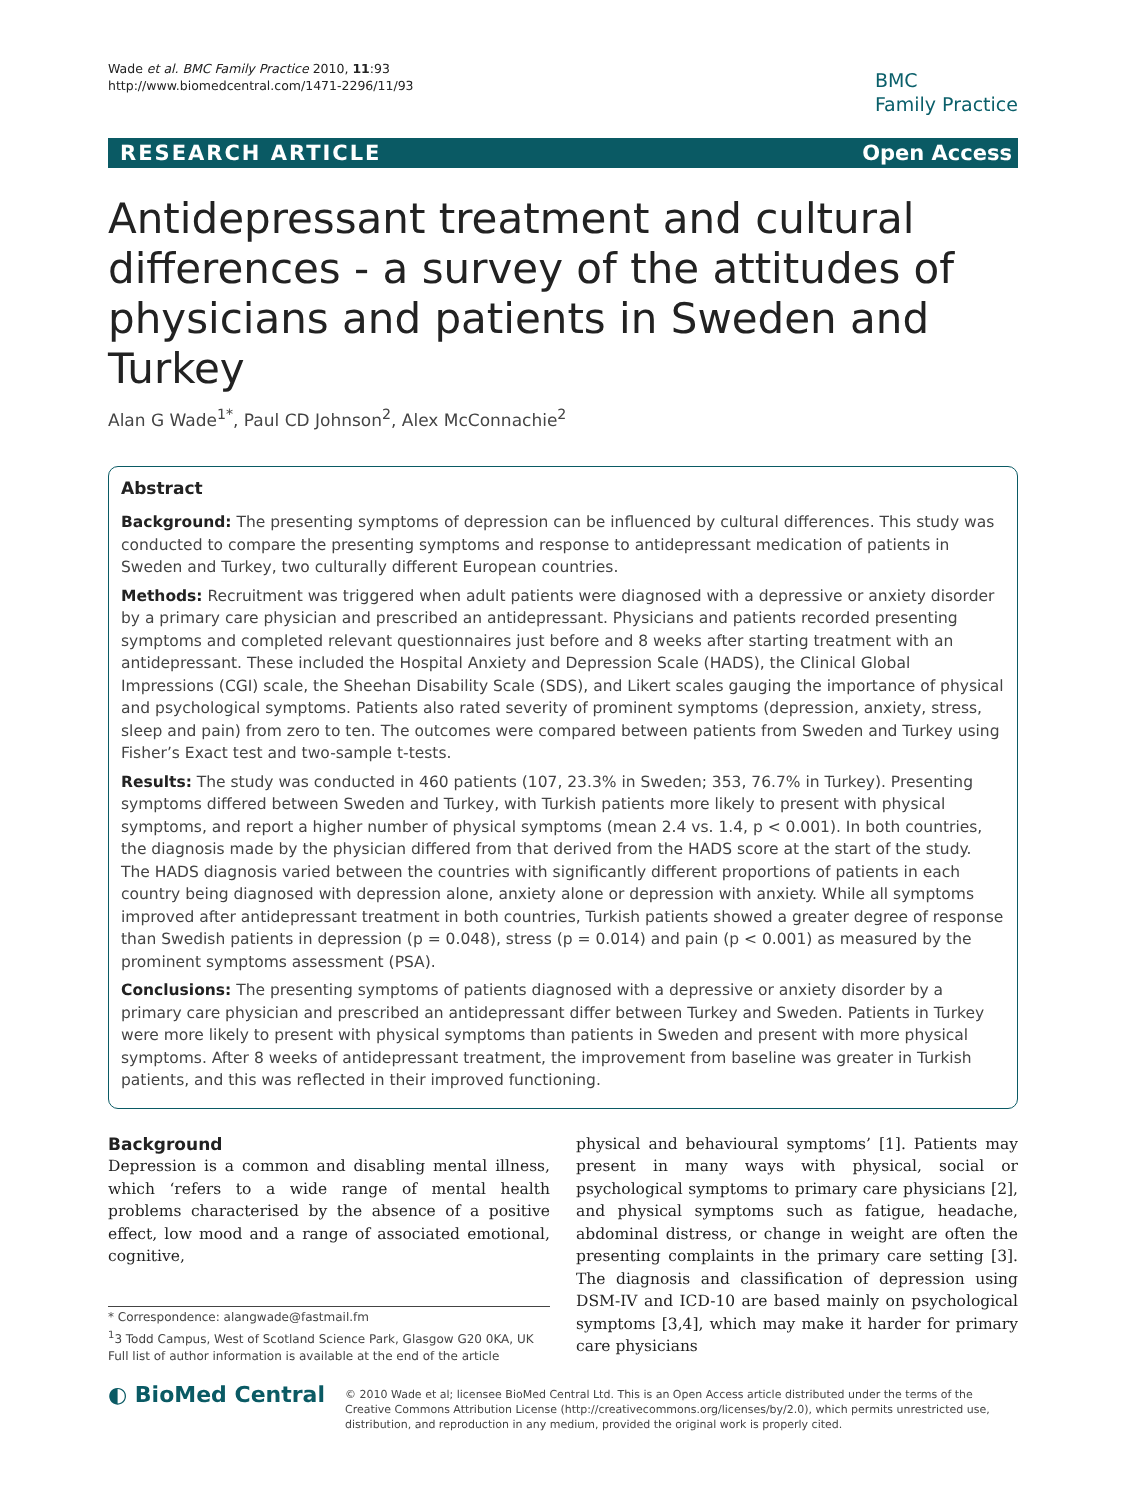Wade et al. BMC Family Practice 2010, 11:93
http://www.biomedcentral.com/1471-2296/11/93
BMC
Family Practice
RESEARCH ARTICLE Open Access
Antidepressant treatment and cultural differences - a survey of the attitudes of physicians and patients in Sweden and Turkey
Alan G Wade<sup>1*</sup>, Paul CD Johnson<sup>2</sup>, Alex McConnachie<sup>2</sup>
Abstract
Background: The presenting symptoms of depression can be influenced by cultural differences. This study was conducted to compare the presenting symptoms and response to antidepressant medication of patients in Sweden and Turkey, two culturally different European countries.
Methods: Recruitment was triggered when adult patients were diagnosed with a depressive or anxiety disorder by a primary care physician and prescribed an antidepressant. Physicians and patients recorded presenting symptoms and completed relevant questionnaires just before and 8 weeks after starting treatment with an antidepressant. These included the Hospital Anxiety and Depression Scale (HADS), the Clinical Global Impressions (CGI) scale, the Sheehan Disability Scale (SDS), and Likert scales gauging the importance of physical and psychological symptoms. Patients also rated severity of prominent symptoms (depression, anxiety, stress, sleep and pain) from zero to ten. The outcomes were compared between patients from Sweden and Turkey using Fisher’s Exact test and two-sample t-tests.
Results: The study was conducted in 460 patients (107, 23.3% in Sweden; 353, 76.7% in Turkey). Presenting symptoms differed between Sweden and Turkey, with Turkish patients more likely to present with physical symptoms, and report a higher number of physical symptoms (mean 2.4 vs. 1.4, p < 0.001). In both countries, the diagnosis made by the physician differed from that derived from the HADS score at the start of the study. The HADS diagnosis varied between the countries with significantly different proportions of patients in each country being diagnosed with depression alone, anxiety alone or depression with anxiety. While all symptoms improved after antidepressant treatment in both countries, Turkish patients showed a greater degree of response than Swedish patients in depression (p = 0.048), stress (p = 0.014) and pain (p < 0.001) as measured by the prominent symptoms assessment (PSA).
Conclusions: The presenting symptoms of patients diagnosed with a depressive or anxiety disorder by a primary care physician and prescribed an antidepressant differ between Turkey and Sweden. Patients in Turkey were more likely to present with physical symptoms than patients in Sweden and present with more physical symptoms. After 8 weeks of antidepressant treatment, the improvement from baseline was greater in Turkish patients, and this was reflected in their improved functioning.
Background
Depression is a common and disabling mental illness, which ‘refers to a wide range of mental health problems characterised by the absence of a positive effect, low mood and a range of associated emotional, cognitive,
* Correspondence: alangwade@fastmail.fm
<sup>1</sup> 3 Todd Campus, West of Scotland Science Park, Glasgow G20 0KA, UK
Full list of author information is available at the end of the article
physical and behavioural symptoms’ [1]. Patients may present in many ways with physical, social or psychological symptoms to primary care physicians [2], and physical symptoms such as fatigue, headache, abdominal distress, or change in weight are often the presenting complaints in the primary care setting [3]. The diagnosis and classification of depression using DSM-IV and ICD-10 are based mainly on psychological symptoms [3,4], which may make it harder for primary care physicians
◐ BioMed Central
© 2010 Wade et al; licensee BioMed Central Ltd. This is an Open Access article distributed under the terms of the Creative Commons Attribution License (http://creativecommons.org/licenses/by/2.0), which permits unrestricted use, distribution, and reproduction in any medium, provided the original work is properly cited.